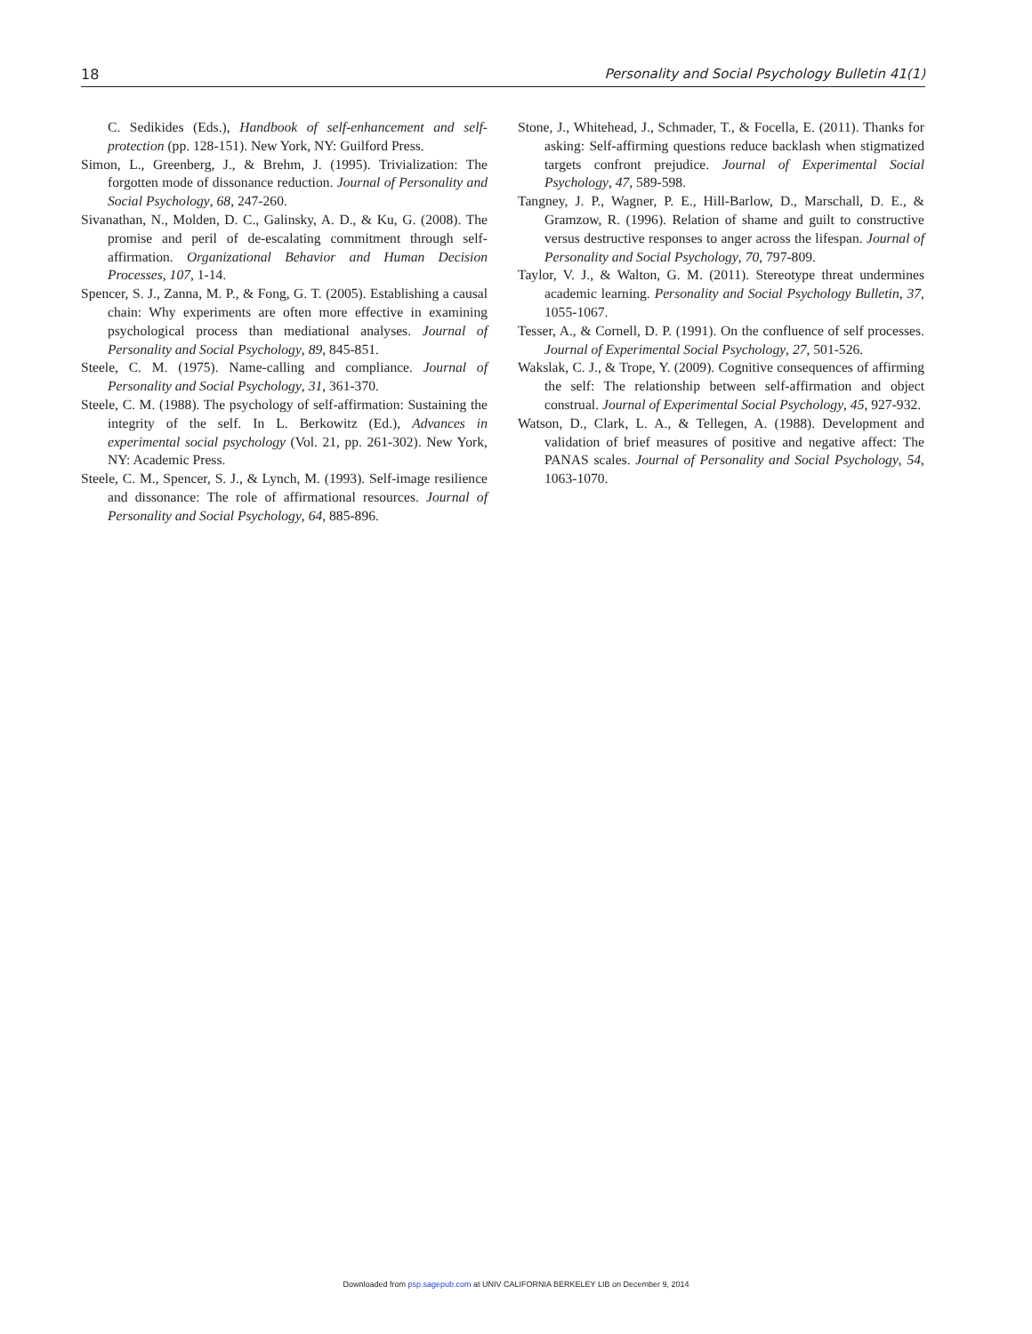18 Personality and Social Psychology Bulletin 41(1)
C. Sedikides (Eds.), Handbook of self-enhancement and self-protection (pp. 128-151). New York, NY: Guilford Press.
Simon, L., Greenberg, J., & Brehm, J. (1995). Trivialization: The forgotten mode of dissonance reduction. Journal of Personality and Social Psychology, 68, 247-260.
Sivanathan, N., Molden, D. C., Galinsky, A. D., & Ku, G. (2008). The promise and peril of de-escalating commitment through self-affirmation. Organizational Behavior and Human Decision Processes, 107, 1-14.
Spencer, S. J., Zanna, M. P., & Fong, G. T. (2005). Establishing a causal chain: Why experiments are often more effective in examining psychological process than mediational analyses. Journal of Personality and Social Psychology, 89, 845-851.
Steele, C. M. (1975). Name-calling and compliance. Journal of Personality and Social Psychology, 31, 361-370.
Steele, C. M. (1988). The psychology of self-affirmation: Sustaining the integrity of the self. In L. Berkowitz (Ed.), Advances in experimental social psychology (Vol. 21, pp. 261-302). New York, NY: Academic Press.
Steele, C. M., Spencer, S. J., & Lynch, M. (1993). Self-image resilience and dissonance: The role of affirmational resources. Journal of Personality and Social Psychology, 64, 885-896.
Stone, J., Whitehead, J., Schmader, T., & Focella, E. (2011). Thanks for asking: Self-affirming questions reduce backlash when stigmatized targets confront prejudice. Journal of Experimental Social Psychology, 47, 589-598.
Tangney, J. P., Wagner, P. E., Hill-Barlow, D., Marschall, D. E., & Gramzow, R. (1996). Relation of shame and guilt to constructive versus destructive responses to anger across the lifespan. Journal of Personality and Social Psychology, 70, 797-809.
Taylor, V. J., & Walton, G. M. (2011). Stereotype threat undermines academic learning. Personality and Social Psychology Bulletin, 37, 1055-1067.
Tesser, A., & Cornell, D. P. (1991). On the confluence of self processes. Journal of Experimental Social Psychology, 27, 501-526.
Wakslak, C. J., & Trope, Y. (2009). Cognitive consequences of affirming the self: The relationship between self-affirmation and object construal. Journal of Experimental Social Psychology, 45, 927-932.
Watson, D., Clark, L. A., & Tellegen, A. (1988). Development and validation of brief measures of positive and negative affect: The PANAS scales. Journal of Personality and Social Psychology, 54, 1063-1070.
Downloaded from psp.sagepub.com at UNIV CALIFORNIA BERKELEY LIB on December 9, 2014